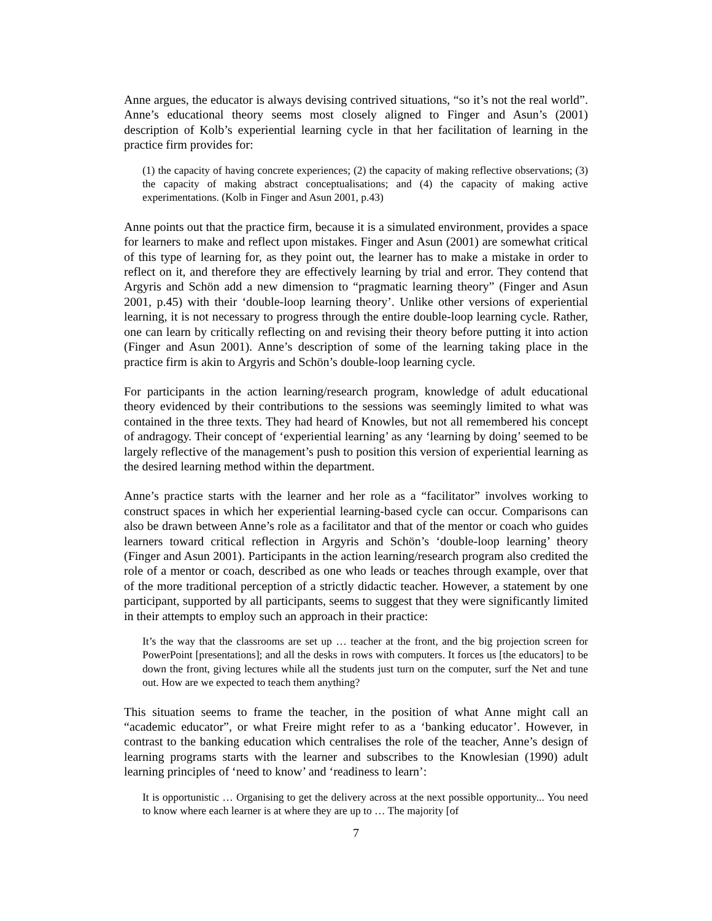Anne argues, the educator is always devising contrived situations, “so it’s not the real world”. Anne’s educational theory seems most closely aligned to Finger and Asun’s (2001) description of Kolb’s experiential learning cycle in that her facilitation of learning in the practice firm provides for:
(1) the capacity of having concrete experiences; (2) the capacity of making reflective observations; (3) the capacity of making abstract conceptualisations; and (4) the capacity of making active experimentations. (Kolb in Finger and Asun 2001, p.43)
Anne points out that the practice firm, because it is a simulated environment, provides a space for learners to make and reflect upon mistakes. Finger and Asun (2001) are somewhat critical of this type of learning for, as they point out, the learner has to make a mistake in order to reflect on it, and therefore they are effectively learning by trial and error. They contend that Argyris and Schön add a new dimension to “pragmatic learning theory” (Finger and Asun 2001, p.45) with their ‘double-loop learning theory’. Unlike other versions of experiential learning, it is not necessary to progress through the entire double-loop learning cycle. Rather, one can learn by critically reflecting on and revising their theory before putting it into action (Finger and Asun 2001). Anne’s description of some of the learning taking place in the practice firm is akin to Argyris and Schön’s double-loop learning cycle.
For participants in the action learning/research program, knowledge of adult educational theory evidenced by their contributions to the sessions was seemingly limited to what was contained in the three texts. They had heard of Knowles, but not all remembered his concept of andragogy. Their concept of ‘experiential learning’ as any ‘learning by doing’ seemed to be largely reflective of the management’s push to position this version of experiential learning as the desired learning method within the department.
Anne’s practice starts with the learner and her role as a “facilitator” involves working to construct spaces in which her experiential learning-based cycle can occur. Comparisons can also be drawn between Anne’s role as a facilitator and that of the mentor or coach who guides learners toward critical reflection in Argyris and Schön’s ‘double-loop learning’ theory (Finger and Asun 2001). Participants in the action learning/research program also credited the role of a mentor or coach, described as one who leads or teaches through example, over that of the more traditional perception of a strictly didactic teacher. However, a statement by one participant, supported by all participants, seems to suggest that they were significantly limited in their attempts to employ such an approach in their practice:
It’s the way that the classrooms are set up … teacher at the front, and the big projection screen for PowerPoint [presentations]; and all the desks in rows with computers. It forces us [the educators] to be down the front, giving lectures while all the students just turn on the computer, surf the Net and tune out. How are we expected to teach them anything?
This situation seems to frame the teacher, in the position of what Anne might call an “academic educator”, or what Freire might refer to as a ‘banking educator’. However, in contrast to the banking education which centralises the role of the teacher, Anne’s design of learning programs starts with the learner and subscribes to the Knowlesian (1990) adult learning principles of ‘need to know’ and ‘readiness to learn’:
It is opportunistic … Organising to get the delivery across at the next possible opportunity... You need to know where each learner is at where they are up to … The majority [of
7